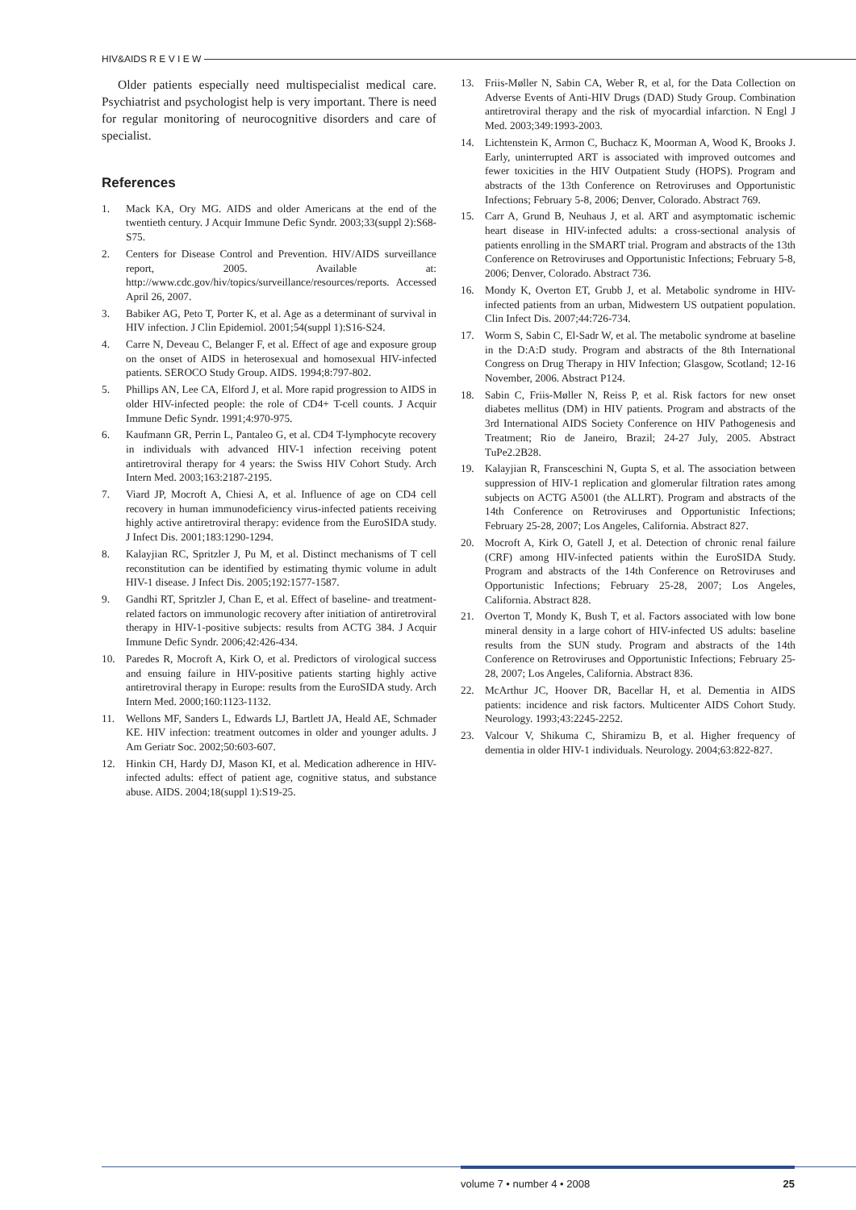HIV&AIDS R E V I E W
Older patients especially need multispecialist medical care. Psychiatrist and psychologist help is very important. There is need for regular monitoring of neurocognitive disorders and care of specialist.
References
1. Mack KA, Ory MG. AIDS and older Americans at the end of the twentieth century. J Acquir Immune Defic Syndr. 2003;33(suppl 2):S68-S75.
2. Centers for Disease Control and Prevention. HIV/AIDS surveillance report, 2005. Available at: http://www.cdc.gov/hiv/topics/surveillance/resources/reports. Accessed April 26, 2007.
3. Babiker AG, Peto T, Porter K, et al. Age as a determinant of survival in HIV infection. J Clin Epidemiol. 2001;54(suppl 1):S16-S24.
4. Carre N, Deveau C, Belanger F, et al. Effect of age and exposure group on the onset of AIDS in heterosexual and homosexual HIV-infected patients. SEROCO Study Group. AIDS. 1994;8:797-802.
5. Phillips AN, Lee CA, Elford J, et al. More rapid progression to AIDS in older HIV-infected people: the role of CD4+ T-cell counts. J Acquir Immune Defic Syndr. 1991;4:970-975.
6. Kaufmann GR, Perrin L, Pantaleo G, et al. CD4 T-lymphocyte recovery in individuals with advanced HIV-1 infection receiving potent antiretroviral therapy for 4 years: the Swiss HIV Cohort Study. Arch Intern Med. 2003;163:2187-2195.
7. Viard JP, Mocroft A, Chiesi A, et al. Influence of age on CD4 cell recovery in human immunodeficiency virus-infected patients receiving highly active antiretroviral therapy: evidence from the EuroSIDA study. J Infect Dis. 2001;183:1290-1294.
8. Kalayjian RC, Spritzler J, Pu M, et al. Distinct mechanisms of T cell reconstitution can be identified by estimating thymic volume in adult HIV-1 disease. J Infect Dis. 2005;192:1577-1587.
9. Gandhi RT, Spritzler J, Chan E, et al. Effect of baseline- and treatment-related factors on immunologic recovery after initiation of antiretroviral therapy in HIV-1-positive subjects: results from ACTG 384. J Acquir Immune Defic Syndr. 2006;42:426-434.
10. Paredes R, Mocroft A, Kirk O, et al. Predictors of virological success and ensuing failure in HIV-positive patients starting highly active antiretroviral therapy in Europe: results from the EuroSIDA study. Arch Intern Med. 2000;160:1123-1132.
11. Wellons MF, Sanders L, Edwards LJ, Bartlett JA, Heald AE, Schmader KE. HIV infection: treatment outcomes in older and younger adults. J Am Geriatr Soc. 2002;50:603-607.
12. Hinkin CH, Hardy DJ, Mason KI, et al. Medication adherence in HIV-infected adults: effect of patient age, cognitive status, and substance abuse. AIDS. 2004;18(suppl 1):S19-25.
13. Friis-Møller N, Sabin CA, Weber R, et al, for the Data Collection on Adverse Events of Anti-HIV Drugs (DAD) Study Group. Combination antiretroviral therapy and the risk of myocardial infarction. N Engl J Med. 2003;349:1993-2003.
14. Lichtenstein K, Armon C, Buchacz K, Moorman A, Wood K, Brooks J. Early, uninterrupted ART is associated with improved outcomes and fewer toxicities in the HIV Outpatient Study (HOPS). Program and abstracts of the 13th Conference on Retroviruses and Opportunistic Infections; February 5-8, 2006; Denver, Colorado. Abstract 769.
15. Carr A, Grund B, Neuhaus J, et al. ART and asymptomatic ischemic heart disease in HIV-infected adults: a cross-sectional analysis of patients enrolling in the SMART trial. Program and abstracts of the 13th Conference on Retroviruses and Opportunistic Infections; February 5-8, 2006; Denver, Colorado. Abstract 736.
16. Mondy K, Overton ET, Grubb J, et al. Metabolic syndrome in HIV-infected patients from an urban, Midwestern US outpatient population. Clin Infect Dis. 2007;44:726-734.
17. Worm S, Sabin C, El-Sadr W, et al. The metabolic syndrome at baseline in the D:A:D study. Program and abstracts of the 8th International Congress on Drug Therapy in HIV Infection; Glasgow, Scotland; 12-16 November, 2006. Abstract P124.
18. Sabin C, Friis-Møller N, Reiss P, et al. Risk factors for new onset diabetes mellitus (DM) in HIV patients. Program and abstracts of the 3rd International AIDS Society Conference on HIV Pathogenesis and Treatment; Rio de Janeiro, Brazil; 24-27 July, 2005. Abstract TuPe2.2B28.
19. Kalayjian R, Fransceschini N, Gupta S, et al. The association between suppression of HIV-1 replication and glomerular filtration rates among subjects on ACTG A5001 (the ALLRT). Program and abstracts of the 14th Conference on Retroviruses and Opportunistic Infections; February 25-28, 2007; Los Angeles, California. Abstract 827.
20. Mocroft A, Kirk O, Gatell J, et al. Detection of chronic renal failure (CRF) among HIV-infected patients within the EuroSIDA Study. Program and abstracts of the 14th Conference on Retroviruses and Opportunistic Infections; February 25-28, 2007; Los Angeles, California. Abstract 828.
21. Overton T, Mondy K, Bush T, et al. Factors associated with low bone mineral density in a large cohort of HIV-infected US adults: baseline results from the SUN study. Program and abstracts of the 14th Conference on Retroviruses and Opportunistic Infections; February 25-28, 2007; Los Angeles, California. Abstract 836.
22. McArthur JC, Hoover DR, Bacellar H, et al. Dementia in AIDS patients: incidence and risk factors. Multicenter AIDS Cohort Study. Neurology. 1993;43:2245-2252.
23. Valcour V, Shikuma C, Shiramizu B, et al. Higher frequency of dementia in older HIV-1 individuals. Neurology. 2004;63:822-827.
volume 7 • number 4 • 2008 25